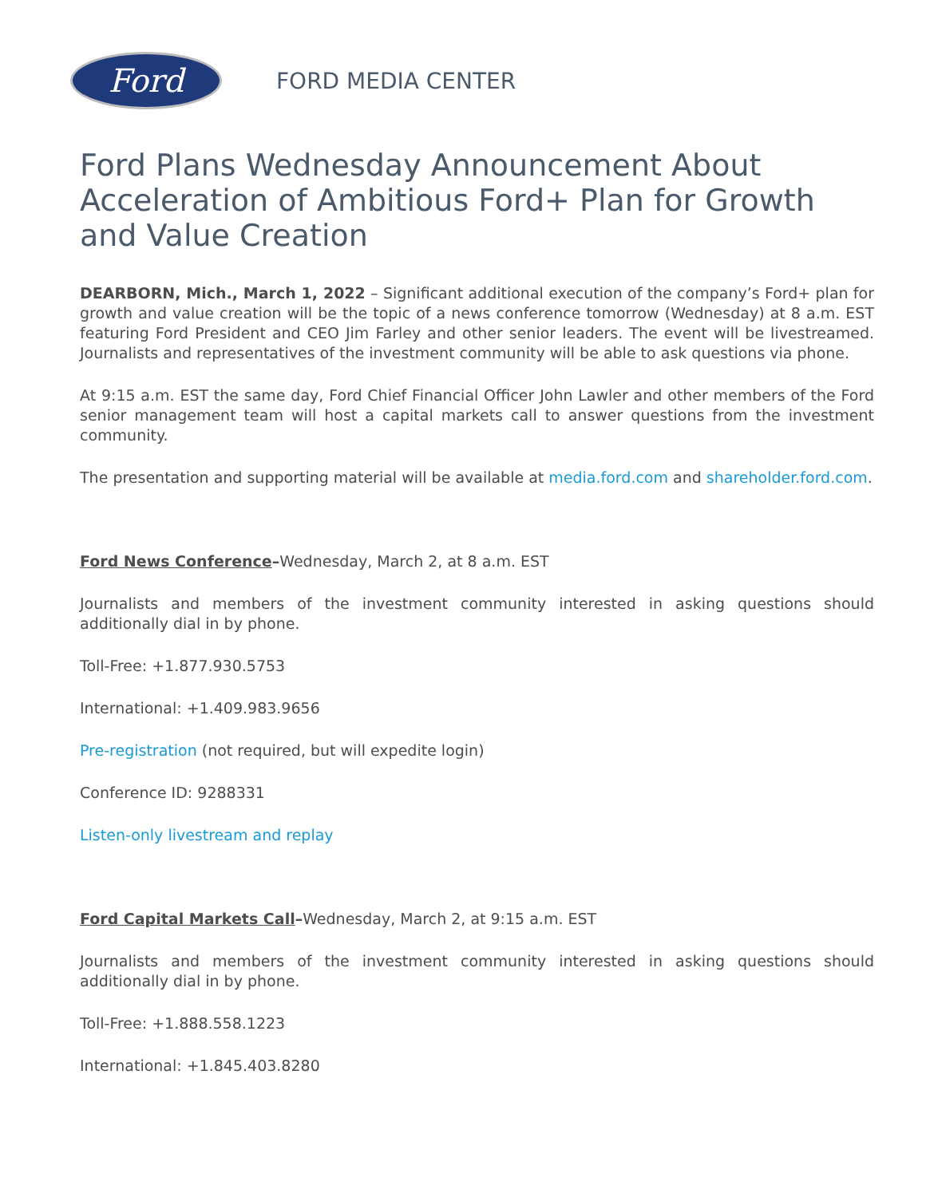Ford
FORD MEDIA CENTER
Ford Plans Wednesday Announcement About Acceleration of Ambitious Ford+ Plan for Growth and Value Creation
DEARBORN, Mich., March 1, 2022 – Significant additional execution of the company’s Ford+ plan for growth and value creation will be the topic of a news conference tomorrow (Wednesday) at 8 a.m. EST featuring Ford President and CEO Jim Farley and other senior leaders. The event will be livestreamed. Journalists and representatives of the investment community will be able to ask questions via phone.
At 9:15 a.m. EST the same day, Ford Chief Financial Officer John Lawler and other members of the Ford senior management team will host a capital markets call to answer questions from the investment community.
The presentation and supporting material will be available at media.ford.com and shareholder.ford.com.
Ford News Conference–Wednesday, March 2, at 8 a.m. EST
Journalists and members of the investment community interested in asking questions should additionally dial in by phone.
Toll-Free: +1.877.930.5753
International: +1.409.983.9656
Pre-registration (not required, but will expedite login)
Conference ID: 9288331
Listen-only livestream and replay
Ford Capital Markets Call–Wednesday, March 2, at 9:15 a.m. EST
Journalists and members of the investment community interested in asking questions should additionally dial in by phone.
Toll-Free: +1.888.558.1223
International: +1.845.403.8280